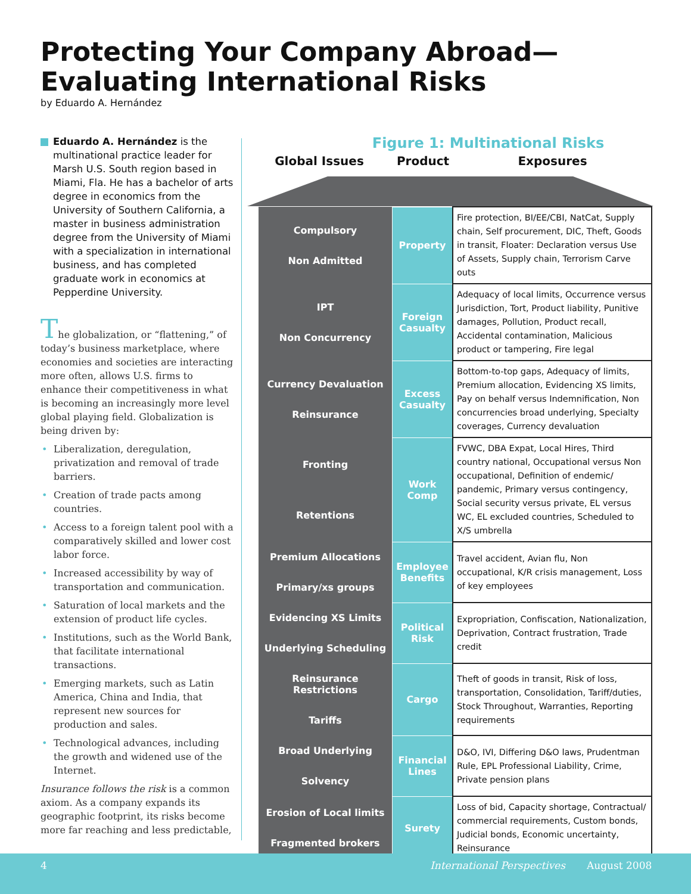Protecting Your Company Abroad—
Evaluating International Risks
by Eduardo A. Hernández
Eduardo A. Hernández is the multinational practice leader for Marsh U.S. South region based in Miami, Fla. He has a bachelor of arts degree in economics from the University of Southern California, a master in business administration degree from the University of Miami with a specialization in international business, and has completed graduate work in economics at Pepperdine University.
The globalization, or “flattening,” of today’s business marketplace, where economies and societies are interacting more often, allows U.S. firms to enhance their competitiveness in what is becoming an increasingly more level global playing field. Globalization is being driven by:
Liberalization, deregulation, privatization and removal of trade barriers.
Creation of trade pacts among countries.
Access to a foreign talent pool with a comparatively skilled and lower cost labor force.
Increased accessibility by way of transportation and communication.
Saturation of local markets and the extension of product life cycles.
Institutions, such as the World Bank, that facilitate international transactions.
Emerging markets, such as Latin America, China and India, that represent new sources for production and sales.
Technological advances, including the growth and widened use of the Internet.
Insurance follows the risk is a common axiom. As a company expands its geographic footprint, its risks become more far reaching and less predictable,
Figure 1: Multinational Risks
Global Issues Product Exposures
| Compulsory Non Admitted | Property | Fire protection, BI/EE/CBI, NatCat, Supply chain, Self procurement, DIC, Theft, Goods in transit, Floater: Declaration versus Use of Assets, Supply chain, Terrorism Carve outs |
| IPT Non Concurrency | Foreign Casualty | Adequacy of local limits, Occurrence versus Jurisdiction, Tort, Product liability, Punitive damages, Pollution, Product recall, Accidental contamination, Malicious product or tampering, Fire legal |
| Currency Devaluation Reinsurance | Excess Casualty | Bottom-to-top gaps, Adequacy of limits, Premium allocation, Evidencing XS limits, Pay on behalf versus Indemnification, Non concurrencies broad underlying, Specialty coverages, Currency devaluation |
| Fronting Retentions | Work Comp | FVWC, DBA Expat, Local Hires, Third country national, Occupational versus Non occupational, Definition of endemic/ pandemic, Primary versus contingency, Social security versus private, EL versus WC, EL excluded countries, Scheduled to X/S umbrella |
| Premium Allocations Primary/xs groups | Employee Benefits | Travel accident, Avian flu, Non occupational, K/R crisis management, Loss of key employees |
| Evidencing XS Limits Underlying Scheduling | Political Risk | Expropriation, Confiscation, Nationalization, Deprivation, Contract frustration, Trade credit |
| Reinsurance Restrictions Tariffs | Cargo | Theft of goods in transit, Risk of loss, transportation, Consolidation, Tariff/duties, Stock Throughout, Warranties, Reporting requirements |
| Broad Underlying Solvency | Financial Lines | D&O, IVI, Differing D&O laws, Prudentman Rule, EPL Professional Liability, Crime, Private pension plans |
| Erosion of Local limits Fragmented brokers | Surety | Loss of bid, Capacity shortage, Contractual/ commercial requirements, Custom bonds, Judicial bonds, Economic uncertainty, Reinsurance |
4 International Perspectives August 2008